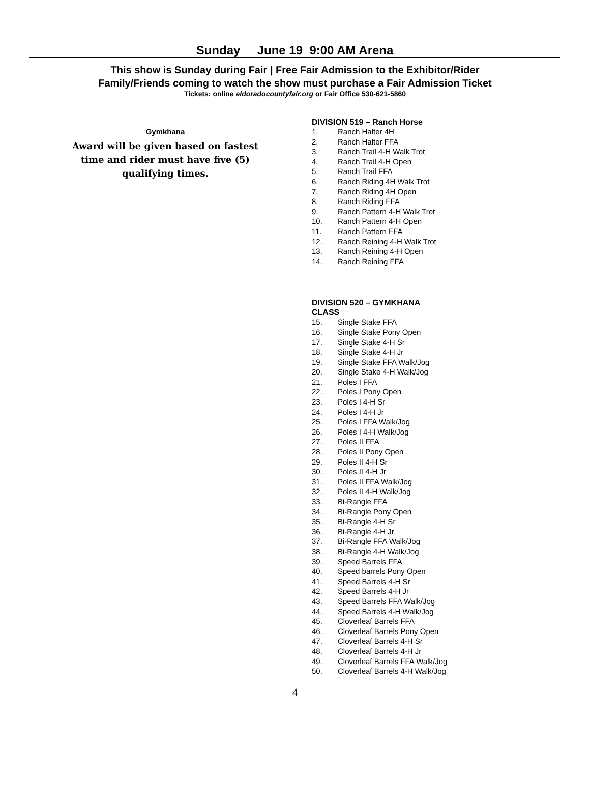Sunday June 19 9:00 AM Arena
This show is Sunday during Fair | Free Fair Admission to the Exhibitor/Rider
Family/Friends coming to watch the show must purchase a Fair Admission Ticket
Tickets: online eldoradocountyfair.org or Fair Office 530-621-5860
Gymkhana
Award will be given based on fastest time and rider must have five (5) qualifying times.
DIVISION 519 – Ranch Horse
1. Ranch Halter 4H
2. Ranch Halter FFA
3. Ranch Trail 4-H Walk Trot
4. Ranch Trail 4-H Open
5. Ranch Trail FFA
6. Ranch Riding 4H Walk Trot
7. Ranch Riding 4H Open
8. Ranch Riding FFA
9. Ranch Pattern 4-H Walk Trot
10. Ranch Pattern 4-H Open
11. Ranch Pattern FFA
12. Ranch Reining 4-H Walk Trot
13. Ranch Reining 4-H Open
14. Ranch Reining FFA
DIVISION 520 – GYMKHANA
CLASS
15. Single Stake FFA
16. Single Stake Pony Open
17. Single Stake 4-H Sr
18. Single Stake 4-H Jr
19. Single Stake FFA Walk/Jog
20. Single Stake 4-H Walk/Jog
21. Poles I FFA
22. Poles I Pony Open
23. Poles I 4-H Sr
24. Poles I 4-H Jr
25. Poles I FFA Walk/Jog
26. Poles I 4-H Walk/Jog
27. Poles II FFA
28. Poles II Pony Open
29. Poles II 4-H Sr
30. Poles II 4-H Jr
31. Poles II FFA Walk/Jog
32. Poles II 4-H Walk/Jog
33. Bi-Rangle FFA
34. Bi-Rangle Pony Open
35. Bi-Rangle 4-H Sr
36. Bi-Rangle 4-H Jr
37. Bi-Rangle FFA Walk/Jog
38. Bi-Rangle 4-H Walk/Jog
39. Speed Barrels FFA
40. Speed barrels Pony Open
41. Speed Barrels 4-H Sr
42. Speed Barrels 4-H Jr
43. Speed Barrels FFA Walk/Jog
44. Speed Barrels 4-H Walk/Jog
45. Cloverleaf Barrels FFA
46. Cloverleaf Barrels Pony Open
47. Cloverleaf Barrels 4-H Sr
48. Cloverleaf Barrels 4-H Jr
49. Cloverleaf Barrels FFA Walk/Jog
50. Cloverleaf Barrels 4-H Walk/Jog
4